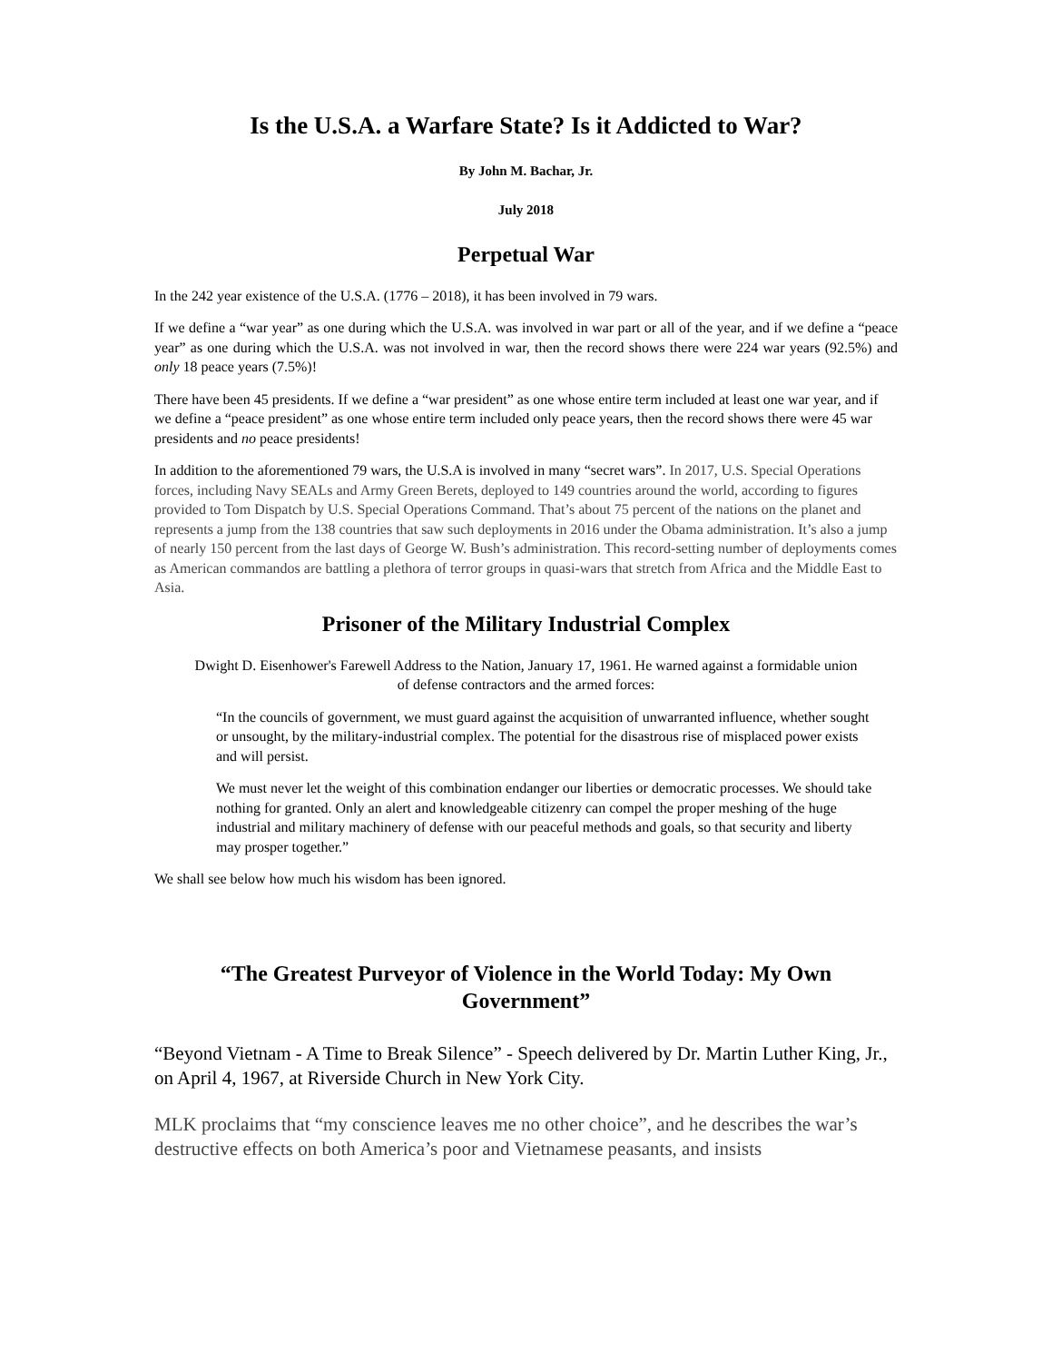Is the U.S.A. a Warfare State? Is it Addicted to War?
By John M. Bachar, Jr.
July 2018
Perpetual War
In the 242 year existence of the U.S.A. (1776 – 2018), it has been involved in 79 wars.
If we define a “war year” as one during which the U.S.A. was involved in war part or all of the year, and if we define a “peace year” as one during which the U.S.A. was not involved in war, then the record shows there were 224 war years (92.5%) and only 18 peace years (7.5%)!
There have been 45 presidents. If we define a “war president” as one whose entire term included at least one war year, and if we define a “peace president” as one whose entire term included only peace years, then the record shows there were 45 war presidents and no peace presidents!
In addition to the aforementioned 79 wars, the U.S.A is involved in many “secret wars”. In 2017, U.S. Special Operations forces, including Navy SEALs and Army Green Berets, deployed to 149 countries around the world, according to figures provided to Tom Dispatch by U.S. Special Operations Command. That’s about 75 percent of the nations on the planet and represents a jump from the 138 countries that saw such deployments in 2016 under the Obama administration. It’s also a jump of nearly 150 percent from the last days of George W. Bush’s administration. This record-setting number of deployments comes as American commandos are battling a plethora of terror groups in quasi-wars that stretch from Africa and the Middle East to Asia.
Prisoner of the Military Industrial Complex
Dwight D. Eisenhower's Farewell Address to the Nation, January 17, 1961. He warned against a formidable union of defense contractors and the armed forces:
“In the councils of government, we must guard against the acquisition of unwarranted influence, whether sought or unsought, by the military-industrial complex. The potential for the disastrous rise of misplaced power exists and will persist.
We must never let the weight of this combination endanger our liberties or democratic processes. We should take nothing for granted. Only an alert and knowledgeable citizenry can compel the proper meshing of the huge industrial and military machinery of defense with our peaceful methods and goals, so that security and liberty may prosper together.”
We shall see below how much his wisdom has been ignored.
“The Greatest Purveyor of Violence in the World Today: My Own Government”
“Beyond Vietnam - A Time to Break Silence” - Speech delivered by Dr. Martin Luther King, Jr., on April 4, 1967, at Riverside Church in New York City.
MLK proclaims that “my conscience leaves me no other choice”, and he describes the war’s destructive effects on both America’s poor and Vietnamese peasants, and insists